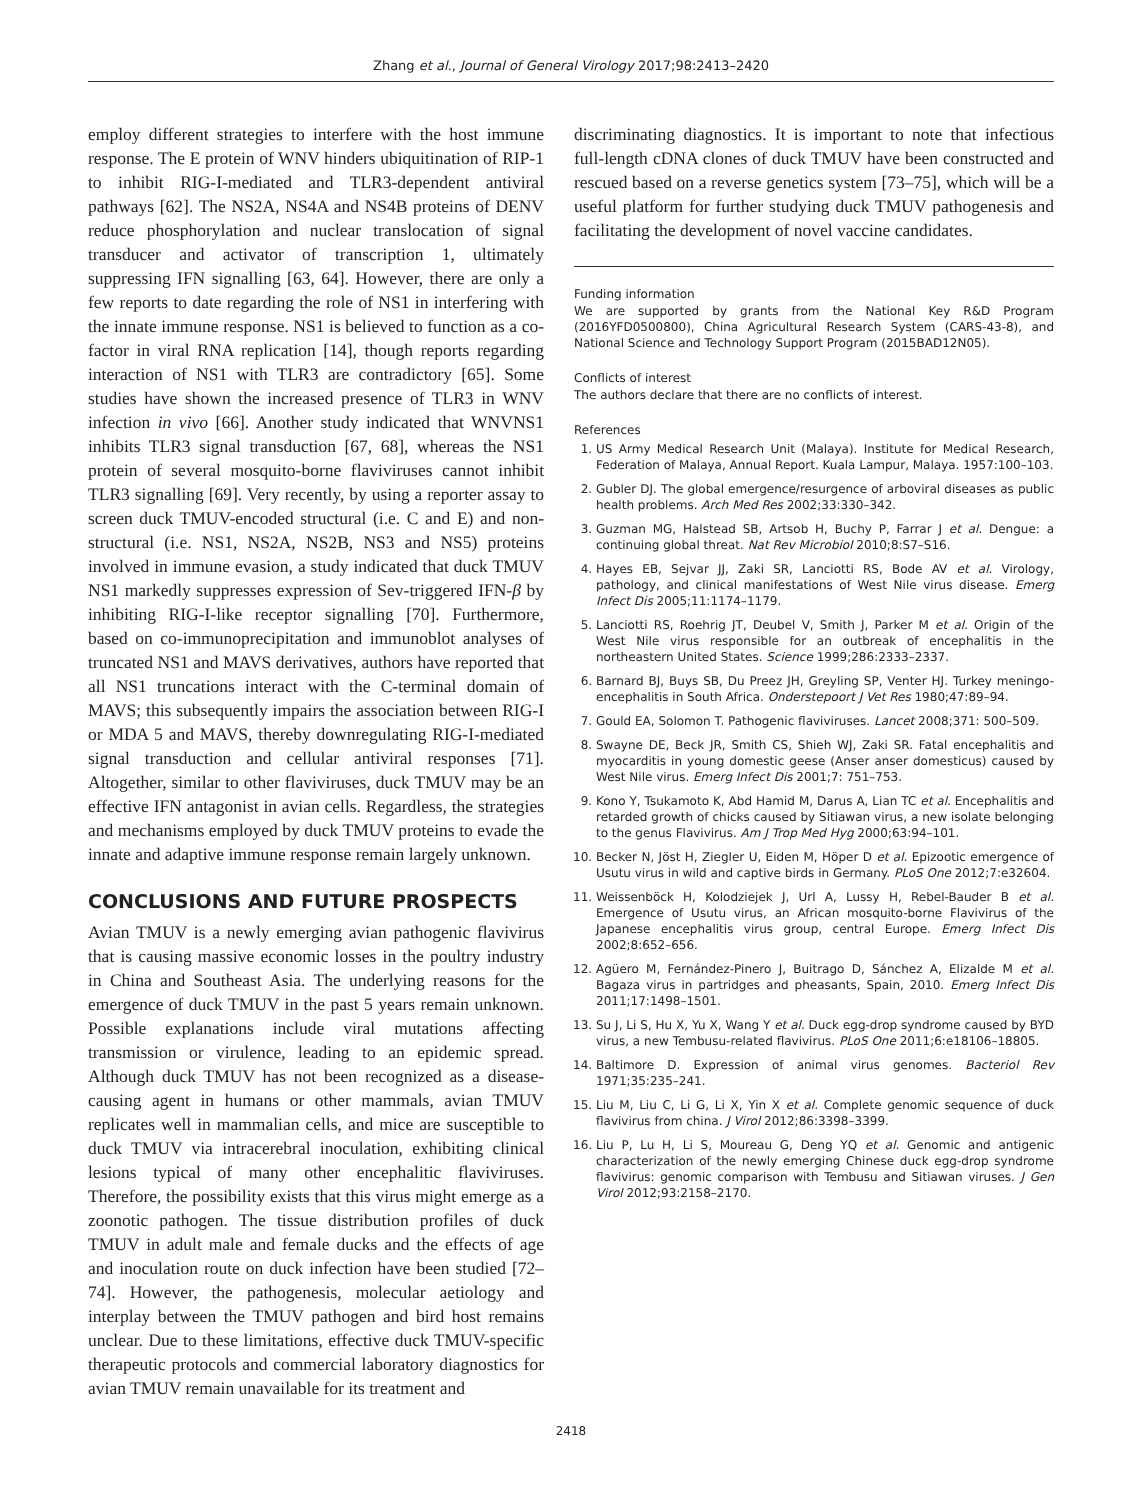Zhang et al., Journal of General Virology 2017;98:2413–2420
employ different strategies to interfere with the host immune response. The E protein of WNV hinders ubiquitination of RIP-1 to inhibit RIG-I-mediated and TLR3-dependent antiviral pathways [62]. The NS2A, NS4A and NS4B proteins of DENV reduce phosphorylation and nuclear translocation of signal transducer and activator of transcription 1, ultimately suppressing IFN signalling [63, 64]. However, there are only a few reports to date regarding the role of NS1 in interfering with the innate immune response. NS1 is believed to function as a co-factor in viral RNA replication [14], though reports regarding interaction of NS1 with TLR3 are contradictory [65]. Some studies have shown the increased presence of TLR3 in WNV infection in vivo [66]. Another study indicated that WNVNS1 inhibits TLR3 signal transduction [67, 68], whereas the NS1 protein of several mosquito-borne flaviviruses cannot inhibit TLR3 signalling [69]. Very recently, by using a reporter assay to screen duck TMUV-encoded structural (i.e. C and E) and non-structural (i.e. NS1, NS2A, NS2B, NS3 and NS5) proteins involved in immune evasion, a study indicated that duck TMUV NS1 markedly suppresses expression of Sev-triggered IFN-β by inhibiting RIG-I-like receptor signalling [70]. Furthermore, based on co-immunoprecipitation and immunoblot analyses of truncated NS1 and MAVS derivatives, authors have reported that all NS1 truncations interact with the C-terminal domain of MAVS; this subsequently impairs the association between RIG-I or MDA 5 and MAVS, thereby downregulating RIG-I-mediated signal transduction and cellular antiviral responses [71]. Altogether, similar to other flaviviruses, duck TMUV may be an effective IFN antagonist in avian cells. Regardless, the strategies and mechanisms employed by duck TMUV proteins to evade the innate and adaptive immune response remain largely unknown.
CONCLUSIONS AND FUTURE PROSPECTS
Avian TMUV is a newly emerging avian pathogenic flavivirus that is causing massive economic losses in the poultry industry in China and Southeast Asia. The underlying reasons for the emergence of duck TMUV in the past 5 years remain unknown. Possible explanations include viral mutations affecting transmission or virulence, leading to an epidemic spread. Although duck TMUV has not been recognized as a disease-causing agent in humans or other mammals, avian TMUV replicates well in mammalian cells, and mice are susceptible to duck TMUV via intracerebral inoculation, exhibiting clinical lesions typical of many other encephalitic flaviviruses. Therefore, the possibility exists that this virus might emerge as a zoonotic pathogen. The tissue distribution profiles of duck TMUV in adult male and female ducks and the effects of age and inoculation route on duck infection have been studied [72–74]. However, the pathogenesis, molecular aetiology and interplay between the TMUV pathogen and bird host remains unclear. Due to these limitations, effective duck TMUV-specific therapeutic protocols and commercial laboratory diagnostics for avian TMUV remain unavailable for its treatment and
discriminating diagnostics. It is important to note that infectious full-length cDNA clones of duck TMUV have been constructed and rescued based on a reverse genetics system [73–75], which will be a useful platform for further studying duck TMUV pathogenesis and facilitating the development of novel vaccine candidates.
Funding information
We are supported by grants from the National Key R&D Program (2016YFD0500800), China Agricultural Research System (CARS-43-8), and National Science and Technology Support Program (2015BAD12N05).
Conflicts of interest
The authors declare that there are no conflicts of interest.
References
1. US Army Medical Research Unit (Malaya). Institute for Medical Research, Federation of Malaya, Annual Report. Kuala Lampur, Malaya. 1957:100–103.
2. Gubler DJ. The global emergence/resurgence of arboviral diseases as public health problems. Arch Med Res 2002;33:330–342.
3. Guzman MG, Halstead SB, Artsob H, Buchy P, Farrar J et al. Dengue: a continuing global threat. Nat Rev Microbiol 2010;8:S7–S16.
4. Hayes EB, Sejvar JJ, Zaki SR, Lanciotti RS, Bode AV et al. Virology, pathology, and clinical manifestations of West Nile virus disease. Emerg Infect Dis 2005;11:1174–1179.
5. Lanciotti RS, Roehrig JT, Deubel V, Smith J, Parker M et al. Origin of the West Nile virus responsible for an outbreak of encephalitis in the northeastern United States. Science 1999;286:2333–2337.
6. Barnard BJ, Buys SB, Du Preez JH, Greyling SP, Venter HJ. Turkey meningo-encephalitis in South Africa. Onderstepoort J Vet Res 1980;47:89–94.
7. Gould EA, Solomon T. Pathogenic flaviviruses. Lancet 2008;371: 500–509.
8. Swayne DE, Beck JR, Smith CS, Shieh WJ, Zaki SR. Fatal encephalitis and myocarditis in young domestic geese (Anser anser domesticus) caused by West Nile virus. Emerg Infect Dis 2001;7: 751–753.
9. Kono Y, Tsukamoto K, Abd Hamid M, Darus A, Lian TC et al. Encephalitis and retarded growth of chicks caused by Sitiawan virus, a new isolate belonging to the genus Flavivirus. Am J Trop Med Hyg 2000;63:94–101.
10. Becker N, Jöst H, Ziegler U, Eiden M, Höper D et al. Epizootic emergence of Usutu virus in wild and captive birds in Germany. PLoS One 2012;7:e32604.
11. Weissenböck H, Kolodziejek J, Url A, Lussy H, Rebel-Bauder B et al. Emergence of Usutu virus, an African mosquito-borne Flavivirus of the Japanese encephalitis virus group, central Europe. Emerg Infect Dis 2002;8:652–656.
12. Agüero M, Fernández-Pinero J, Buitrago D, Sánchez A, Elizalde M et al. Bagaza virus in partridges and pheasants, Spain, 2010. Emerg Infect Dis 2011;17:1498–1501.
13. Su J, Li S, Hu X, Yu X, Wang Y et al. Duck egg-drop syndrome caused by BYD virus, a new Tembusu-related flavivirus. PLoS One 2011;6:e18106–18805.
14. Baltimore D. Expression of animal virus genomes. Bacteriol Rev 1971;35:235–241.
15. Liu M, Liu C, Li G, Li X, Yin X et al. Complete genomic sequence of duck flavivirus from china. J Virol 2012;86:3398–3399.
16. Liu P, Lu H, Li S, Moureau G, Deng YQ et al. Genomic and antigenic characterization of the newly emerging Chinese duck egg-drop syndrome flavivirus: genomic comparison with Tembusu and Sitiawan viruses. J Gen Virol 2012;93:2158–2170.
2418